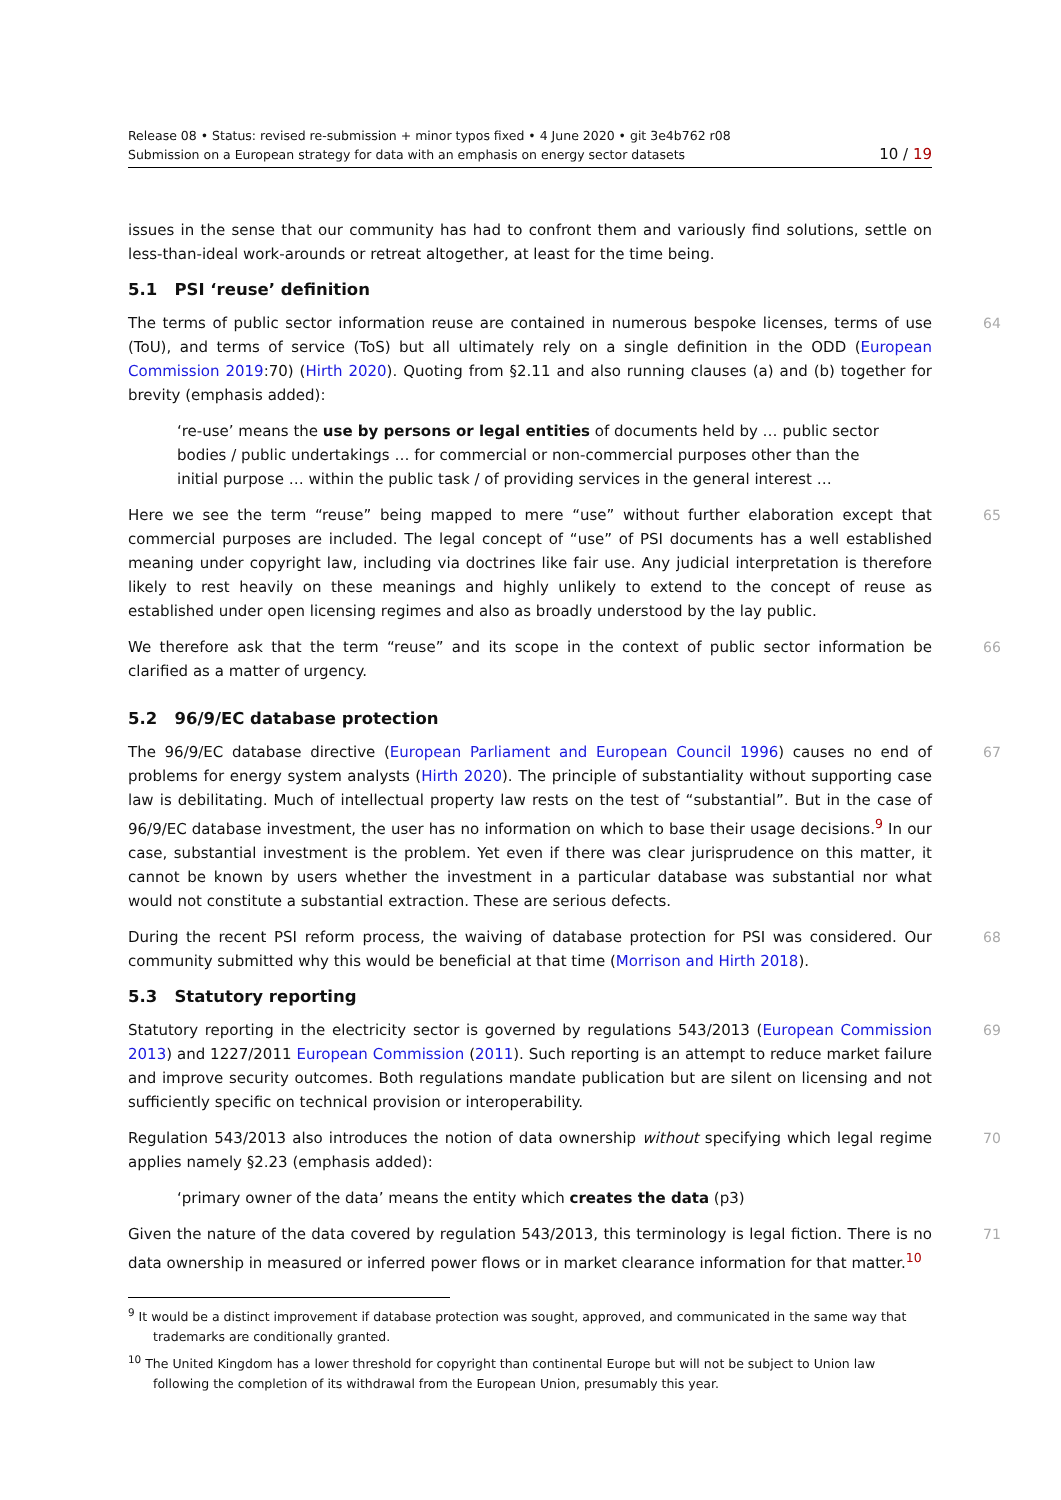Release 08 • Status: revised re-submission + minor typos fixed • 4 June 2020 • git 3e4b762 r08
Submission on a European strategy for data with an emphasis on energy sector datasets 10 / 19
issues in the sense that our community has had to confront them and variously find solutions, settle on less-than-ideal work-arounds or retreat altogether, at least for the time being.
5.1 PSI ‘reuse’ definition
64 The terms of public sector information reuse are contained in numerous bespoke licenses, terms of use (ToU), and terms of service (ToS) but all ultimately rely on a single definition in the ODD (European Commission 2019:70) (Hirth 2020). Quoting from §2.11 and also running clauses (a) and (b) together for brevity (emphasis added):
‘re-use’ means the use by persons or legal entities of documents held by … public sector bodies / public undertakings … for commercial or non-commercial purposes other than the initial purpose … within the public task / of providing services in the general interest …
65 Here we see the term “reuse” being mapped to mere “use” without further elaboration except that commercial purposes are included. The legal concept of “use” of PSI documents has a well established meaning under copyright law, including via doctrines like fair use. Any judicial interpretation is therefore likely to rest heavily on these meanings and highly unlikely to extend to the concept of reuse as established under open licensing regimes and also as broadly understood by the lay public.
66 We therefore ask that the term “reuse” and its scope in the context of public sector information be clarified as a matter of urgency.
5.2 96/9/EC database protection
67 The 96/9/EC database directive (European Parliament and European Council 1996) causes no end of problems for energy system analysts (Hirth 2020). The principle of substantiality without supporting case law is debilitating. Much of intellectual property law rests on the test of “substantial”. But in the case of 96/9/EC database investment, the user has no information on which to base their usage decisions.<sup>9</sup> In our case, substantial investment is the problem. Yet even if there was clear jurisprudence on this matter, it cannot be known by users whether the investment in a particular database was substantial nor what would not constitute a substantial extraction. These are serious defects.
68 During the recent PSI reform process, the waiving of database protection for PSI was considered. Our community submitted why this would be beneficial at that time (Morrison and Hirth 2018).
5.3 Statutory reporting
69 Statutory reporting in the electricity sector is governed by regulations 543/2013 (European Commission 2013) and 1227/2011 European Commission (2011). Such reporting is an attempt to reduce market failure and improve security outcomes. Both regulations mandate publication but are silent on licensing and not sufficiently specific on technical provision or interoperability.
70 Regulation 543/2013 also introduces the notion of data ownership without specifying which legal regime applies namely §2.23 (emphasis added):
‘primary owner of the data’ means the entity which creates the data (p3)
71 Given the nature of the data covered by regulation 543/2013, this terminology is legal fiction. There is no data ownership in measured or inferred power flows or in market clearance information for that matter.<sup>10</sup>
<sup>9</sup> It would be a distinct improvement if database protection was sought, approved, and communicated in the same way that trademarks are conditionally granted.
<sup>10</sup> The United Kingdom has a lower threshold for copyright than continental Europe but will not be subject to Union law following the completion of its withdrawal from the European Union, presumably this year.